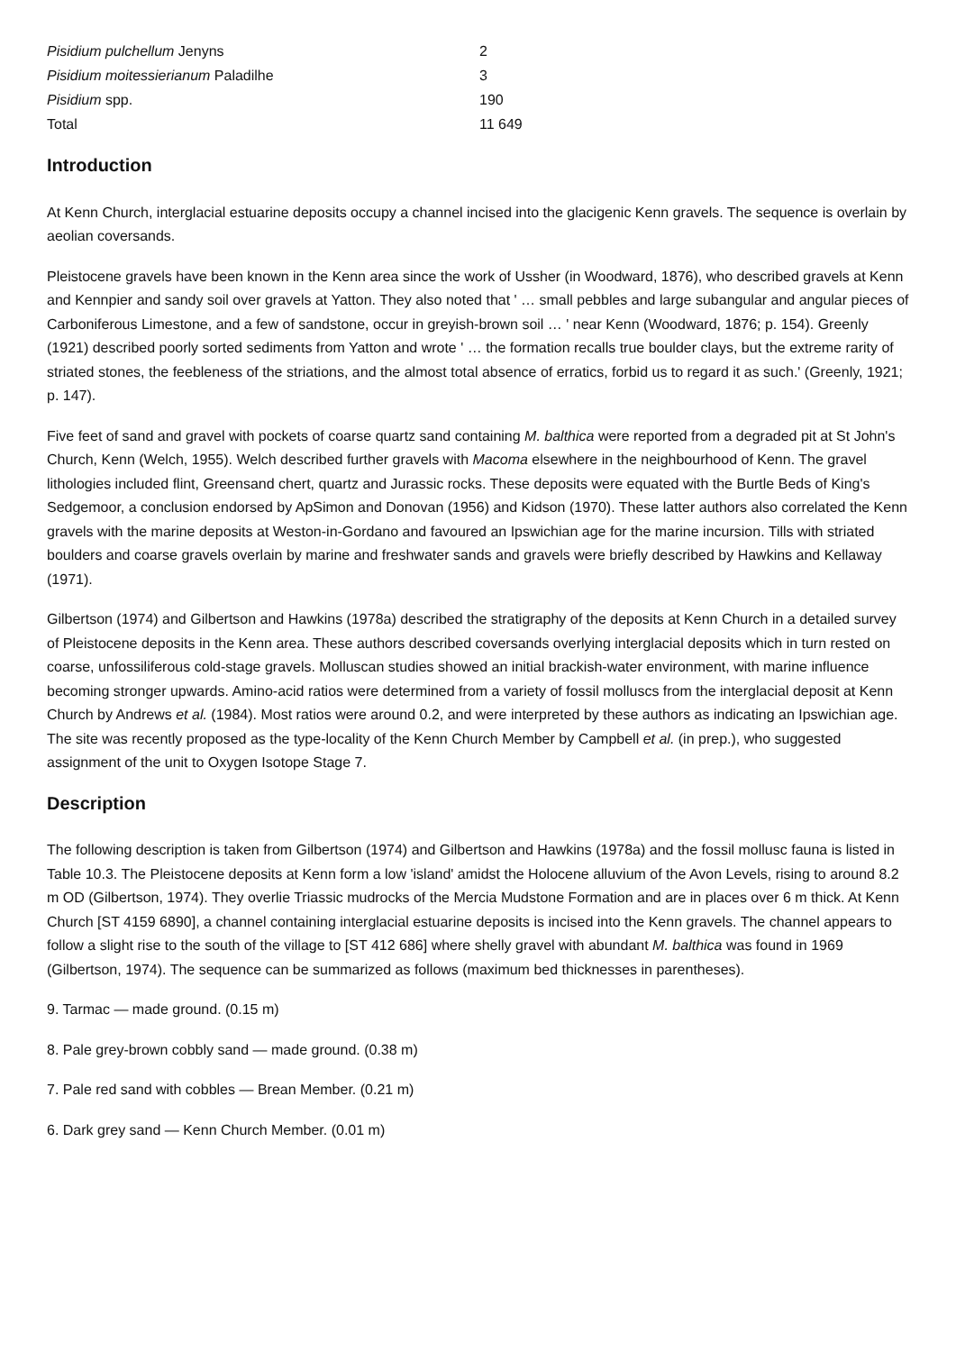| Pisidium pulchellum Jenyns | 2 |
| Pisidium moitessierianum Paladilhe | 3 |
| Pisidium spp. | 190 |
| Total | 11 649 |
Introduction
At Kenn Church, interglacial estuarine deposits occupy a channel incised into the glacigenic Kenn gravels. The sequence is overlain by aeolian coversands.
Pleistocene gravels have been known in the Kenn area since the work of Ussher (in Woodward, 1876), who described gravels at Kenn and Kennpier and sandy soil over gravels at Yatton. They also noted that ' … small pebbles and large subangular and angular pieces of Carboniferous Limestone, and a few of sandstone, occur in greyish-brown soil … ' near Kenn (Woodward, 1876; p. 154). Greenly (1921) described poorly sorted sediments from Yatton and wrote ' … the formation recalls true boulder clays, but the extreme rarity of striated stones, the feebleness of the striations, and the almost total absence of erratics, forbid us to regard it as such.' (Greenly, 1921; p. 147).
Five feet of sand and gravel with pockets of coarse quartz sand containing M. balthica were reported from a degraded pit at St John's Church, Kenn (Welch, 1955). Welch described further gravels with Macoma elsewhere in the neighbourhood of Kenn. The gravel lithologies included flint, Greensand chert, quartz and Jurassic rocks. These deposits were equated with the Burtle Beds of King's Sedgemoor, a conclusion endorsed by ApSimon and Donovan (1956) and Kidson (1970). These latter authors also correlated the Kenn gravels with the marine deposits at Weston-in-Gordano and favoured an Ipswichian age for the marine incursion. Tills with striated boulders and coarse gravels overlain by marine and freshwater sands and gravels were briefly described by Hawkins and Kellaway (1971).
Gilbertson (1974) and Gilbertson and Hawkins (1978a) described the stratigraphy of the deposits at Kenn Church in a detailed survey of Pleistocene deposits in the Kenn area. These authors described coversands overlying interglacial deposits which in turn rested on coarse, unfossiliferous cold-stage gravels. Molluscan studies showed an initial brackish-water environment, with marine influence becoming stronger upwards. Amino-acid ratios were determined from a variety of fossil molluscs from the interglacial deposit at Kenn Church by Andrews et al. (1984). Most ratios were around 0.2, and were interpreted by these authors as indicating an Ipswichian age. The site was recently proposed as the type-locality of the Kenn Church Member by Campbell et al. (in prep.), who suggested assignment of the unit to Oxygen Isotope Stage 7.
Description
The following description is taken from Gilbertson (1974) and Gilbertson and Hawkins (1978a) and the fossil mollusc fauna is listed in Table 10.3. The Pleistocene deposits at Kenn form a low 'island' amidst the Holocene alluvium of the Avon Levels, rising to around 8.2 m OD (Gilbertson, 1974). They overlie Triassic mudrocks of the Mercia Mudstone Formation and are in places over 6 m thick. At Kenn Church [ST 4159 6890], a channel containing interglacial estuarine deposits is incised into the Kenn gravels. The channel appears to follow a slight rise to the south of the village to [ST 412 686] where shelly gravel with abundant M. balthica was found in 1969 (Gilbertson, 1974). The sequence can be summarized as follows (maximum bed thicknesses in parentheses).
9. Tarmac — made ground. (0.15 m)
8. Pale grey-brown cobbly sand — made ground. (0.38 m)
7. Pale red sand with cobbles — Brean Member. (0.21 m)
6. Dark grey sand — Kenn Church Member. (0.01 m)